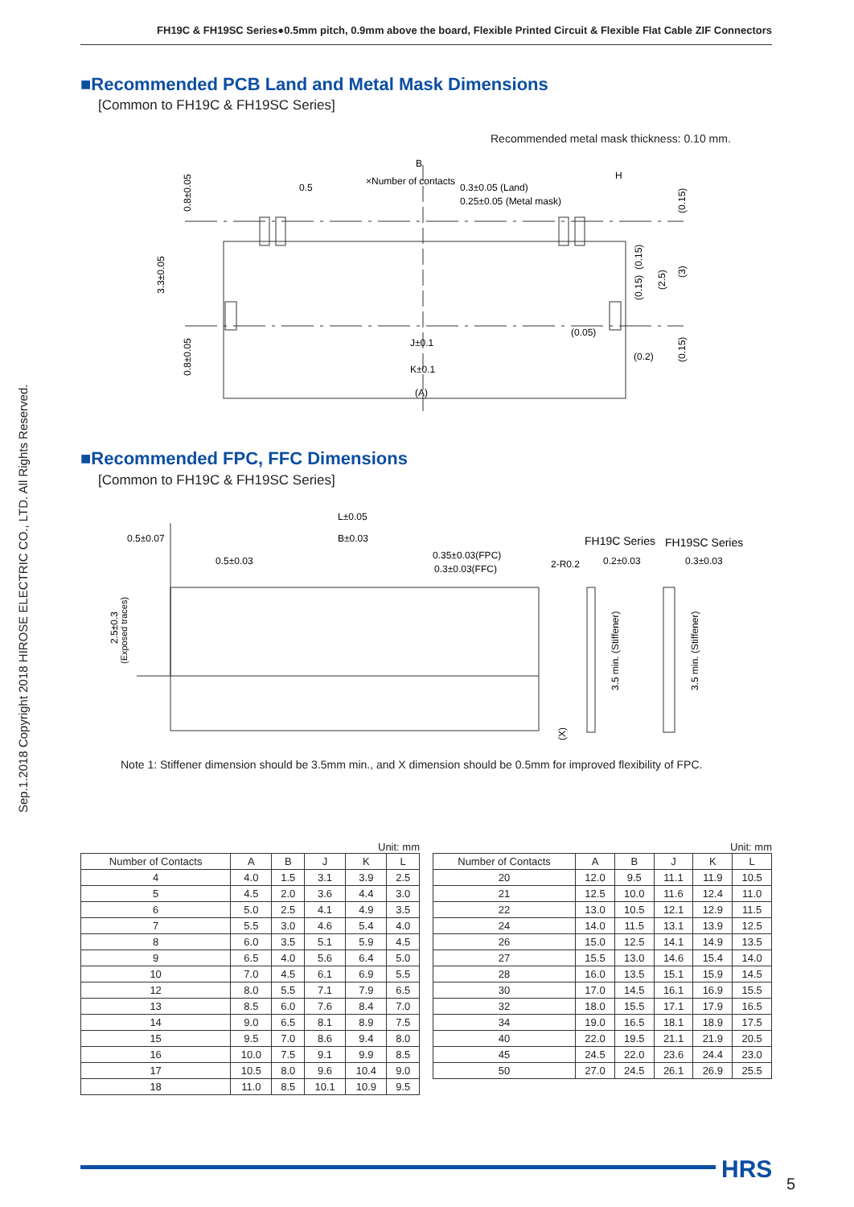FH19C & FH19SC Series●0.5mm pitch, 0.9mm above the board, Flexible Printed Circuit & Flexible Flat Cable ZIF Connectors
Sep.1.2018 Copyright 2018 HIROSE ELECTRIC CO., LTD. All Rights Reserved.
■Recommended PCB Land and Metal Mask Dimensions
[Common to FH19C & FH19SC Series]
Recommended metal mask thickness: 0.10 mm.
B
×Number of contacts
0.3±0.05 (Land)
0.25±0.05 (Metal mask)
0.5
H
J±0.1
K±0.1
(A)
(0.05)
(0.2)
0.8±0.05
3.3±0.05
0.8±0.05
(0.15)
(3)
(2.5)
(0.15)
(0.15)
(0.15)
■Recommended FPC, FFC Dimensions
[Common to FH19C & FH19SC Series]
L±0.05
B±0.03
0.5±0.07
0.5±0.03
0.35±0.03(FPC)
0.3±0.03(FFC)
2-R0.2
FH19C Series
FH19SC Series
0.2±0.03
0.3±0.03
2.5±0.3
(Exposed traces)
3.5 min. (Stiffener)
3.5 min. (Stiffener)
(X)
Note 1: Stiffener dimension should be 3.5mm min., and X dimension should be 0.5mm for improved flexibility of FPC.
Unit: mm
| Number of Contacts | A | B | J | K | L |
| --- | --- | --- | --- | --- | --- |
| 4 | 4.0 | 1.5 | 3.1 | 3.9 | 2.5 |
| 5 | 4.5 | 2.0 | 3.6 | 4.4 | 3.0 |
| 6 | 5.0 | 2.5 | 4.1 | 4.9 | 3.5 |
| 7 | 5.5 | 3.0 | 4.6 | 5.4 | 4.0 |
| 8 | 6.0 | 3.5 | 5.1 | 5.9 | 4.5 |
| 9 | 6.5 | 4.0 | 5.6 | 6.4 | 5.0 |
| 10 | 7.0 | 4.5 | 6.1 | 6.9 | 5.5 |
| 12 | 8.0 | 5.5 | 7.1 | 7.9 | 6.5 |
| 13 | 8.5 | 6.0 | 7.6 | 8.4 | 7.0 |
| 14 | 9.0 | 6.5 | 8.1 | 8.9 | 7.5 |
| 15 | 9.5 | 7.0 | 8.6 | 9.4 | 8.0 |
| 16 | 10.0 | 7.5 | 9.1 | 9.9 | 8.5 |
| 17 | 10.5 | 8.0 | 9.6 | 10.4 | 9.0 |
| 18 | 11.0 | 8.5 | 10.1 | 10.9 | 9.5 |
Unit: mm
| Number of Contacts | A | B | J | K | L |
| --- | --- | --- | --- | --- | --- |
| 20 | 12.0 | 9.5 | 11.1 | 11.9 | 10.5 |
| 21 | 12.5 | 10.0 | 11.6 | 12.4 | 11.0 |
| 22 | 13.0 | 10.5 | 12.1 | 12.9 | 11.5 |
| 24 | 14.0 | 11.5 | 13.1 | 13.9 | 12.5 |
| 26 | 15.0 | 12.5 | 14.1 | 14.9 | 13.5 |
| 27 | 15.5 | 13.0 | 14.6 | 15.4 | 14.0 |
| 28 | 16.0 | 13.5 | 15.1 | 15.9 | 14.5 |
| 30 | 17.0 | 14.5 | 16.1 | 16.9 | 15.5 |
| 32 | 18.0 | 15.5 | 17.1 | 17.9 | 16.5 |
| 34 | 19.0 | 16.5 | 18.1 | 18.9 | 17.5 |
| 40 | 22.0 | 19.5 | 21.1 | 21.9 | 20.5 |
| 45 | 24.5 | 22.0 | 23.6 | 24.4 | 23.0 |
| 50 | 27.0 | 24.5 | 26.1 | 26.9 | 25.5 |
HRS
5